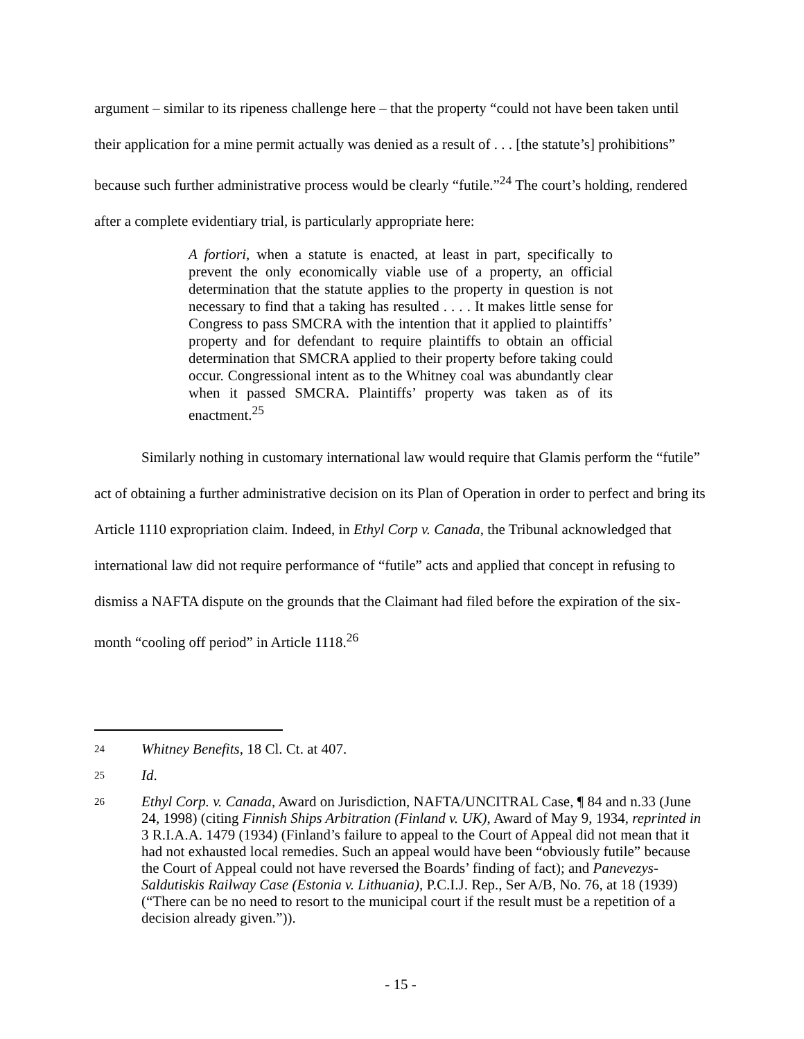argument – similar to its ripeness challenge here – that the property “could not have been taken until their application for a mine permit actually was denied as a result of . . . [the statute’s] prohibitions” because such further administrative process would be clearly “futile.”<sup>24</sup> The court’s holding, rendered after a complete evidentiary trial, is particularly appropriate here:
A fortiori, when a statute is enacted, at least in part, specifically to prevent the only economically viable use of a property, an official determination that the statute applies to the property in question is not necessary to find that a taking has resulted . . . . It makes little sense for Congress to pass SMCRA with the intention that it applied to plaintiffs’ property and for defendant to require plaintiffs to obtain an official determination that SMCRA applied to their property before taking could occur. Congressional intent as to the Whitney coal was abundantly clear when it passed SMCRA. Plaintiffs’ property was taken as of its enactment.<sup>25</sup>
Similarly nothing in customary international law would require that Glamis perform the “futile” act of obtaining a further administrative decision on its Plan of Operation in order to perfect and bring its Article 1110 expropriation claim. Indeed, in Ethyl Corp v. Canada, the Tribunal acknowledged that international law did not require performance of “futile” acts and applied that concept in refusing to dismiss a NAFTA dispute on the grounds that the Claimant had filed before the expiration of the six-month “cooling off period” in Article 1118.<sup>26</sup>
24 Whitney Benefits, 18 Cl. Ct. at 407.
25 Id.
26 Ethyl Corp. v. Canada, Award on Jurisdiction, NAFTA/UNCITRAL Case, ¶ 84 and n.33 (June 24, 1998) (citing Finnish Ships Arbitration (Finland v. UK), Award of May 9, 1934, reprinted in 3 R.I.A.A. 1479 (1934) (Finland’s failure to appeal to the Court of Appeal did not mean that it had not exhausted local remedies. Such an appeal would have been “obviously futile” because the Court of Appeal could not have reversed the Boards’ finding of fact); and Panevezys-Saldutiskis Railway Case (Estonia v. Lithuania), P.C.I.J. Rep., Ser A/B, No. 76, at 18 (1939) (“There can be no need to resort to the municipal court if the result must be a repetition of a decision already given.”)).
- 15 -